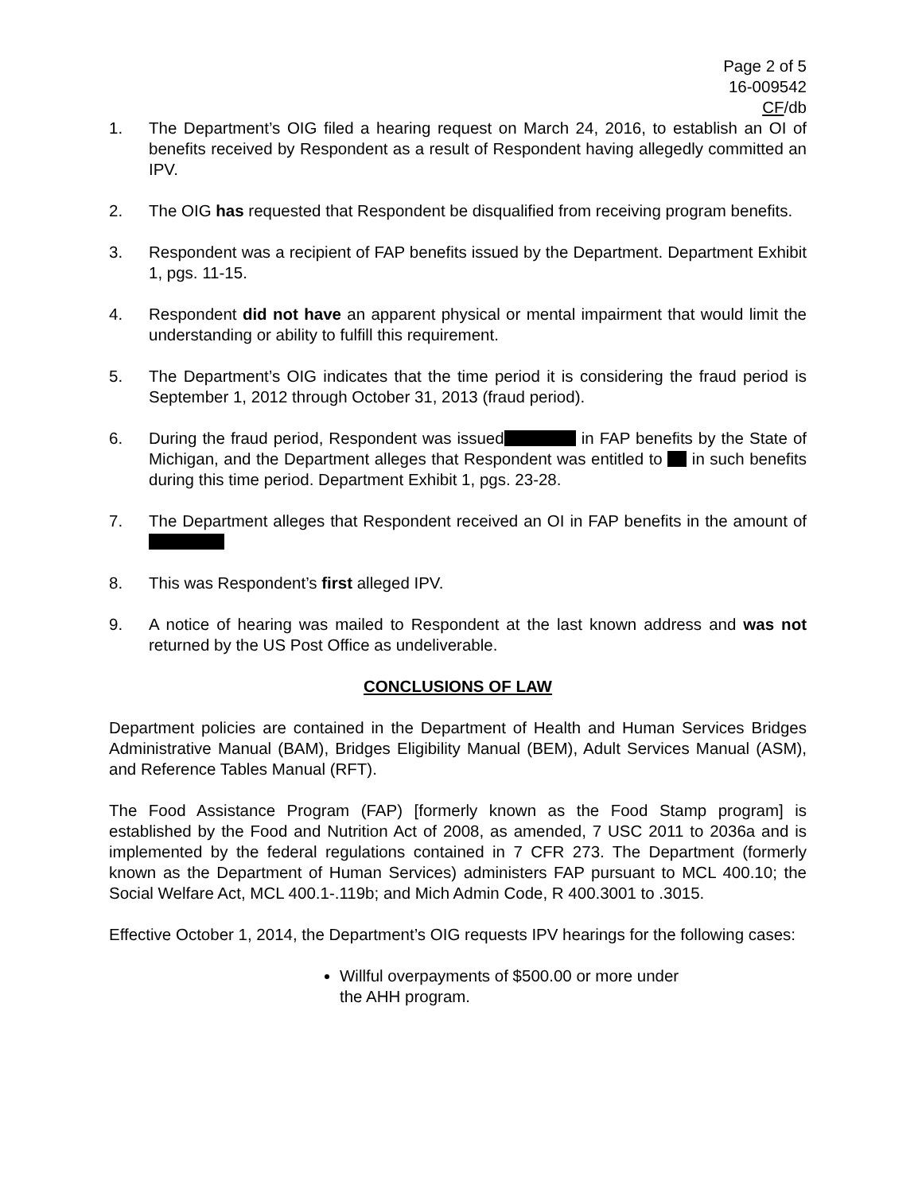Page 2 of 5
16-009542
CF/db
1. The Department’s OIG filed a hearing request on March 24, 2016, to establish an OI of benefits received by Respondent as a result of Respondent having allegedly committed an IPV.
2. The OIG has requested that Respondent be disqualified from receiving program benefits.
3. Respondent was a recipient of FAP benefits issued by the Department. Department Exhibit 1, pgs. 11-15.
4. Respondent did not have an apparent physical or mental impairment that would limit the understanding or ability to fulfill this requirement.
5. The Department’s OIG indicates that the time period it is considering the fraud period is September 1, 2012 through October 31, 2013 (fraud period).
6. During the fraud period, Respondent was issued in FAP benefits by the State of Michigan, and the Department alleges that Respondent was entitled to in such benefits during this time period. Department Exhibit 1, pgs. 23-28.
7. The Department alleges that Respondent received an OI in FAP benefits in the amount of
8. This was Respondent’s first alleged IPV.
9. A notice of hearing was mailed to Respondent at the last known address and was not returned by the US Post Office as undeliverable.
CONCLUSIONS OF LAW
Department policies are contained in the Department of Health and Human Services Bridges Administrative Manual (BAM), Bridges Eligibility Manual (BEM), Adult Services Manual (ASM), and Reference Tables Manual (RFT).
The Food Assistance Program (FAP) [formerly known as the Food Stamp program] is established by the Food and Nutrition Act of 2008, as amended, 7 USC 2011 to 2036a and is implemented by the federal regulations contained in 7 CFR 273. The Department (formerly known as the Department of Human Services) administers FAP pursuant to MCL 400.10; the Social Welfare Act, MCL 400.1-.119b; and Mich Admin Code, R 400.3001 to .3015.
Effective October 1, 2014, the Department’s OIG requests IPV hearings for the following cases:
Willful overpayments of $500.00 or more under the AHH program.